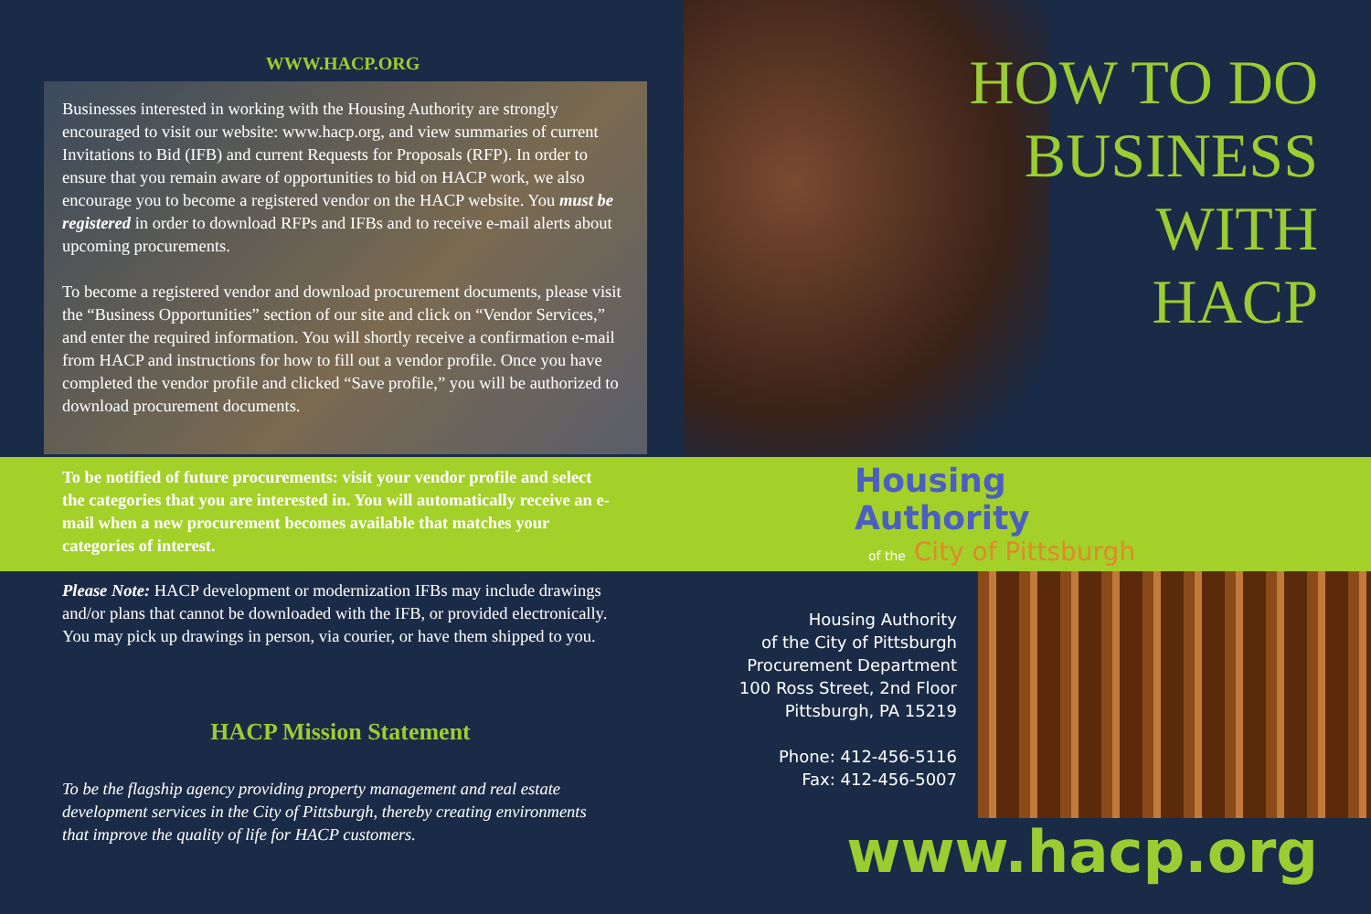WWW.HACP.ORG
Businesses interested in working with the Housing Authority are strongly encouraged to visit our website: www.hacp.org, and view summaries of current Invitations to Bid (IFB) and current Requests for Proposals (RFP). In order to ensure that you remain aware of opportunities to bid on HACP work, we also encourage you to become a registered vendor on the HACP website. You must be registered in order to download RFPs and IFBs and to receive e-mail alerts about upcoming procurements.
To become a registered vendor and download procurement documents, please visit the “Business Opportunities” section of our site and click on “Vendor Services,” and enter the required information. You will shortly receive a confirmation e-mail from HACP and instructions for how to fill out a vendor profile. Once you have completed the vendor profile and clicked “Save profile,” you will be authorized to download procurement documents.
To be notified of future procurements: visit your vendor profile and select the categories that you are interested in. You will automatically receive an e-mail when a new procurement becomes available that matches your categories of interest.
Please Note: HACP development or modernization IFBs may include drawings and/or plans that cannot be downloaded with the IFB, or provided electronically. You may pick up drawings in person, via courier, or have them shipped to you.
HACP Mission Statement
To be the flagship agency providing property management and real estate development services in the City of Pittsburgh, thereby creating environments that improve the quality of life for HACP customers.
HOW TO DO
BUSINESS
WITH
HACP
Housing Authority
of the City of Pittsburgh
Housing Authority
of the City of Pittsburgh
Procurement Department
100 Ross Street, 2nd Floor
Pittsburgh, PA 15219
Phone: 412-456-5116
Fax: 412-456-5007
www.hacp.org